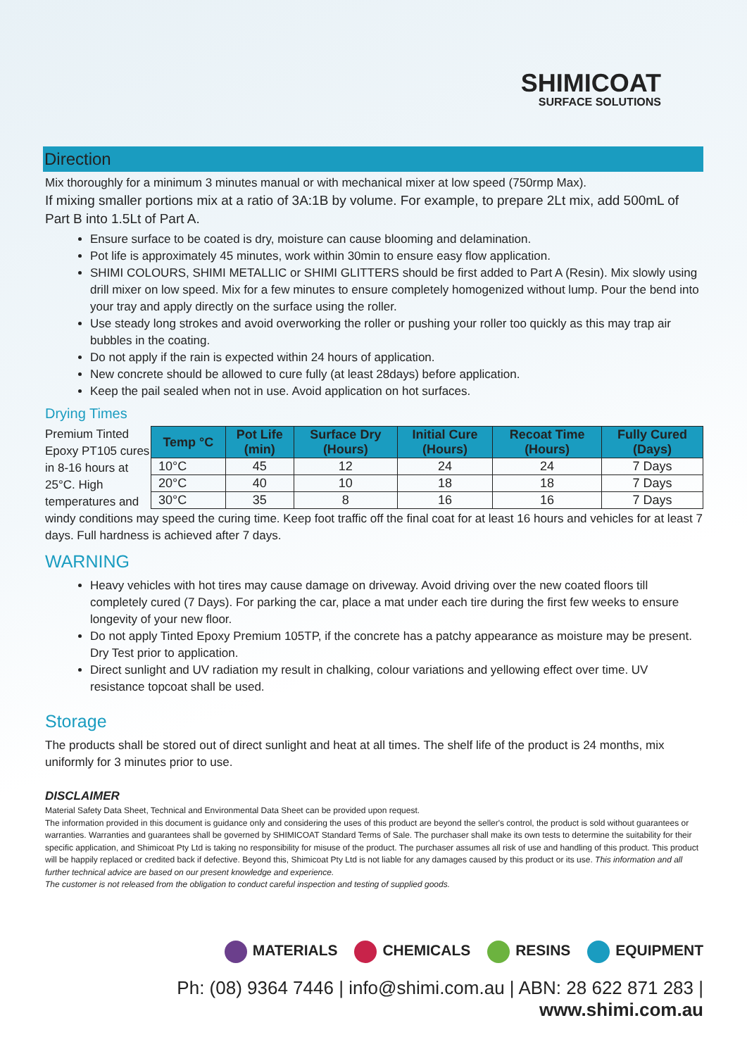SHIMICOAT
SURFACE SOLUTIONS
Direction
Mix thoroughly for a minimum 3 minutes manual or with mechanical mixer at low speed (750rmp Max).
If mixing smaller portions mix at a ratio of 3A:1B by volume. For example, to prepare 2Lt mix, add 500mL of Part B into 1.5Lt of Part A.
Ensure surface to be coated is dry, moisture can cause blooming and delamination.
Pot life is approximately 45 minutes, work within 30min to ensure easy flow application.
SHIMI COLOURS, SHIMI METALLIC or SHIMI GLITTERS should be first added to Part A (Resin). Mix slowly using drill mixer on low speed. Mix for a few minutes to ensure completely homogenized without lump. Pour the bend into your tray and apply directly on the surface using the roller.
Use steady long strokes and avoid overworking the roller or pushing your roller too quickly as this may trap air bubbles in the coating.
Do not apply if the rain is expected within 24 hours of application.
New concrete should be allowed to cure fully (at least 28days) before application.
Keep the pail sealed when not in use. Avoid application on hot surfaces.
Drying Times
| Temp °C | Pot Life (min) | Surface Dry (Hours) | Initial Cure (Hours) | Recoat Time (Hours) | Fully Cured (Days) |
| --- | --- | --- | --- | --- | --- |
| 10°C | 45 | 12 | 24 | 24 | 7 Days |
| 20°C | 40 | 10 | 18 | 18 | 7 Days |
| 30°C | 35 | 8 | 16 | 16 | 7 Days |
Premium Tinted Epoxy PT105 cures in 8-16 hours at 25°C. High temperatures and windy conditions may speed the curing time. Keep foot traffic off the final coat for at least 16 hours and vehicles for at least 7 days. Full hardness is achieved after 7 days.
WARNING
Heavy vehicles with hot tires may cause damage on driveway. Avoid driving over the new coated floors till completely cured (7 Days). For parking the car, place a mat under each tire during the first few weeks to ensure longevity of your new floor.
Do not apply Tinted Epoxy Premium 105TP, if the concrete has a patchy appearance as moisture may be present. Dry Test prior to application.
Direct sunlight and UV radiation my result in chalking, colour variations and yellowing effect over time. UV resistance topcoat shall be used.
Storage
The products shall be stored out of direct sunlight and heat at all times. The shelf life of the product is 24 months, mix uniformly for 3 minutes prior to use.
DISCLAIMER
Material Safety Data Sheet, Technical and Environmental Data Sheet can be provided upon request.
The information provided in this document is guidance only and considering the uses of this product are beyond the seller's control, the product is sold without guarantees or warranties. Warranties and guarantees shall be governed by SHIMICOAT Standard Terms of Sale. The purchaser shall make its own tests to determine the suitability for their specific application, and Shimicoat Pty Ltd is taking no responsibility for misuse of the product. The purchaser assumes all risk of use and handling of this product. This product will be happily replaced or credited back if defective. Beyond this, Shimicoat Pty Ltd is not liable for any damages caused by this product or its use. This information and all further technical advice are based on our present knowledge and experience.
The customer is not released from the obligation to conduct careful inspection and testing of supplied goods.
MATERIALS CHEMICALS RESINS EQUIPMENT
Ph: (08) 9364 7446 | info@shimi.com.au | ABN: 28 622 871 283 | www.shimi.com.au